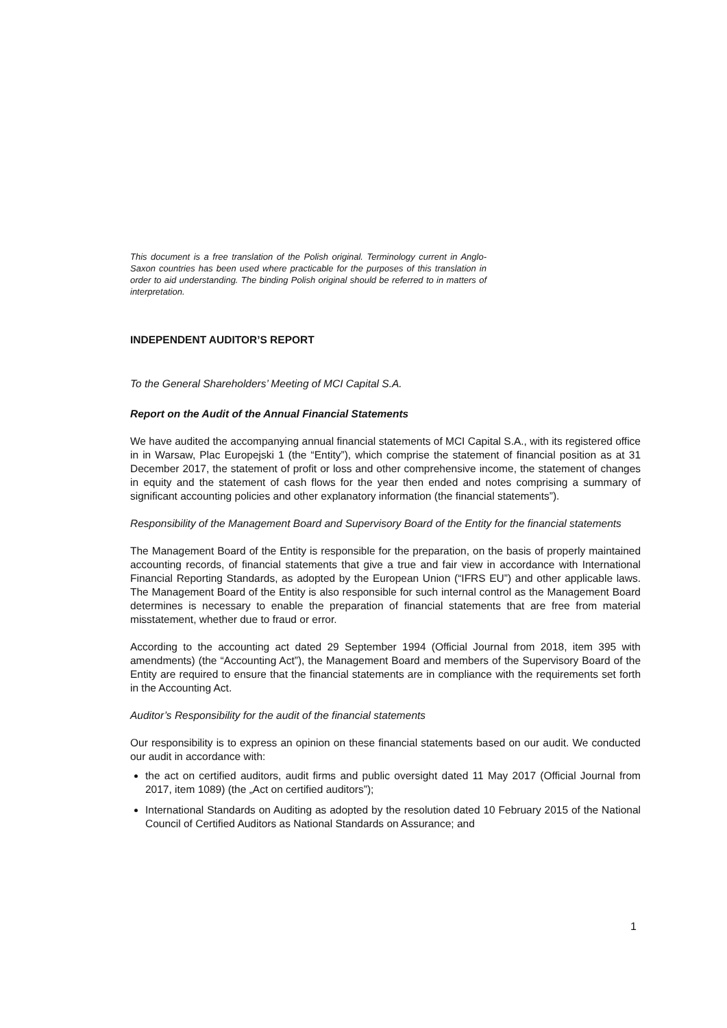This document is a free translation of the Polish original. Terminology current in Anglo-Saxon countries has been used where practicable for the purposes of this translation in order to aid understanding. The binding Polish original should be referred to in matters of interpretation.
INDEPENDENT AUDITOR’S REPORT
To the General Shareholders’ Meeting of MCI Capital S.A.
Report on the Audit of the Annual Financial Statements
We have audited the accompanying annual financial statements of MCI Capital S.A., with its registered office in in Warsaw, Plac Europejski 1 (the “Entity”), which comprise the statement of financial position as at 31 December 2017, the statement of profit or loss and other comprehensive income, the statement of changes in equity and the statement of cash flows for the year then ended and notes comprising a summary of significant accounting policies and other explanatory information (the financial statements”).
Responsibility of the Management Board and Supervisory Board of the Entity for the financial statements
The Management Board of the Entity is responsible for the preparation, on the basis of properly maintained accounting records, of financial statements that give a true and fair view in accordance with International Financial Reporting Standards, as adopted by the European Union (“IFRS EU”) and other applicable laws. The Management Board of the Entity is also responsible for such internal control as the Management Board determines is necessary to enable the preparation of financial statements that are free from material misstatement, whether due to fraud or error.
According to the accounting act dated 29 September 1994 (Official Journal from 2018, item 395 with amendments) (the “Accounting Act”), the Management Board and members of the Supervisory Board of the Entity are required to ensure that the financial statements are in compliance with the requirements set forth in the Accounting Act.
Auditor’s Responsibility for the audit of the financial statements
Our responsibility is to express an opinion on these financial statements based on our audit. We conducted our audit in accordance with:
the act on certified auditors, audit firms and public oversight dated 11 May 2017 (Official Journal from 2017, item 1089) (the „Act on certified auditors”);
International Standards on Auditing as adopted by the resolution dated 10 February 2015 of the National Council of Certified Auditors as National Standards on Assurance; and
1